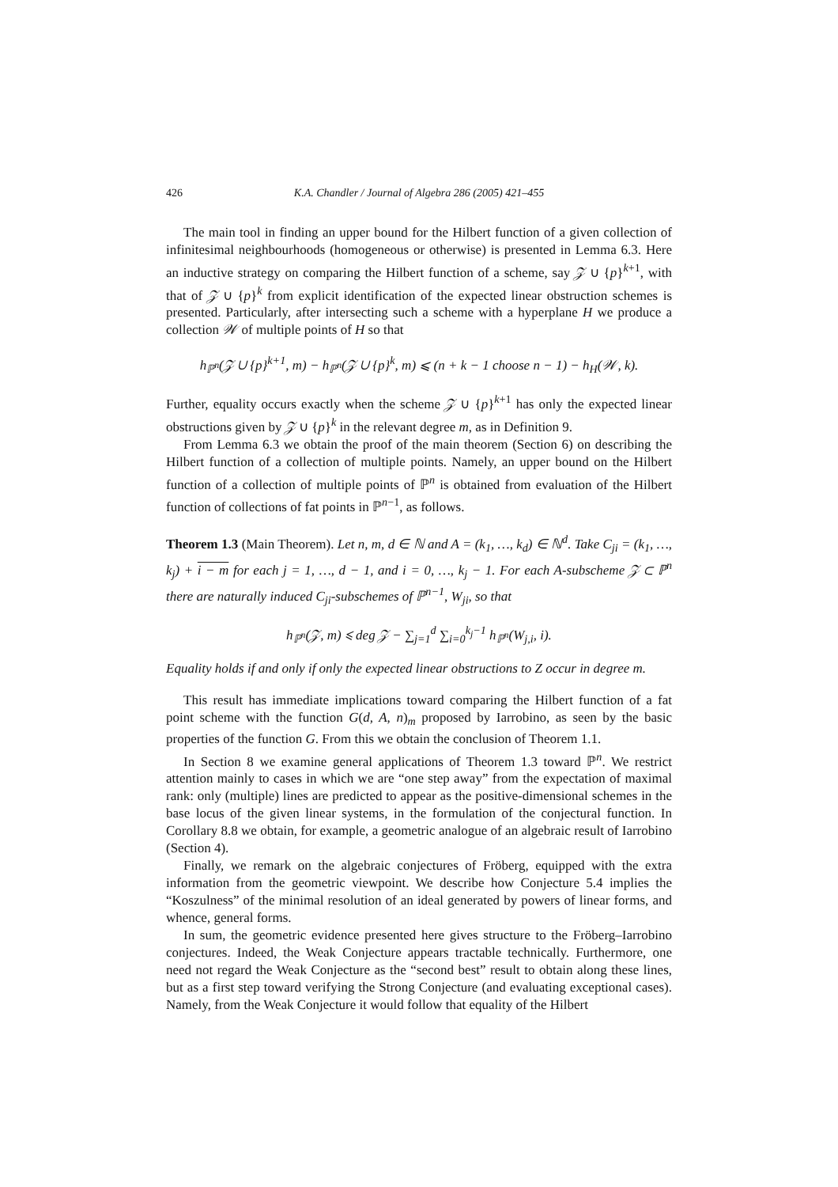426 K.A. Chandler / Journal of Algebra 286 (2005) 421–455
The main tool in finding an upper bound for the Hilbert function of a given collection of infinitesimal neighbourhoods (homogeneous or otherwise) is presented in Lemma 6.3. Here an inductive strategy on comparing the Hilbert function of a scheme, say 𝒵 ∪ {p}<sup>k+1</sup>, with that of 𝒵 ∪ {p}<sup>k</sup> from explicit identification of the expected linear obstruction schemes is presented. Particularly, after intersecting such a scheme with a hyperplane H we produce a collection 𝒲 of multiple points of H so that
h<sub>ℙ<sup>n</sup></sub>(𝒵 ∪ {p}<sup>k+1</sup>, m) − h<sub>ℙ<sup>n</sup></sub>(𝒵 ∪ {p}<sup>k</sup>, m) ⩽ (n + k − 1 choose n − 1) − h<sub>H</sub>(𝒲, k).
Further, equality occurs exactly when the scheme 𝒵 ∪ {p}<sup>k+1</sup> has only the expected linear obstructions given by 𝒵 ∪ {p}<sup>k</sup> in the relevant degree m, as in Definition 9.
From Lemma 6.3 we obtain the proof of the main theorem (Section 6) on describing the Hilbert function of a collection of multiple points. Namely, an upper bound on the Hilbert function of a collection of multiple points of ℙ<sup>n</sup> is obtained from evaluation of the Hilbert function of collections of fat points in ℙ<sup>n−1</sup>, as follows.
Theorem 1.3 (Main Theorem). Let n, m, d ∈ ℕ and A = (k<sub>1</sub>, …, k<sub>d</sub>) ∈ ℕ<sup>d</sup>. Take C<sub>ji</sub> = (k<sub>1</sub>, …, k<sub>j</sub>) + i − m for each j = 1, …, d − 1, and i = 0, …, k<sub>j</sub> − 1. For each A-subscheme 𝒵 ⊂ ℙ<sup>n</sup> there are naturally induced C<sub>ji</sub>-subschemes of ℙ<sup>n−1</sup>, W<sub>ji</sub>, so that
h<sub>ℙ<sup>n</sup></sub>(𝒵, m) ⩽ deg 𝒵 − ∑<sub>j=1</sub><sup>d</sup> ∑<sub>i=0</sub><sup>k<sub>j</sub>−1</sup> h<sub>ℙ<sup>n</sup></sub>(W<sub>j,i</sub>, i).
Equality holds if and only if only the expected linear obstructions to Z occur in degree m.
This result has immediate implications toward comparing the Hilbert function of a fat point scheme with the function G(d, A, n)<sub>m</sub> proposed by Iarrobino, as seen by the basic properties of the function G. From this we obtain the conclusion of Theorem 1.1.
In Section 8 we examine general applications of Theorem 1.3 toward ℙ<sup>n</sup>. We restrict attention mainly to cases in which we are “one step away” from the expectation of maximal rank: only (multiple) lines are predicted to appear as the positive-dimensional schemes in the base locus of the given linear systems, in the formulation of the conjectural function. In Corollary 8.8 we obtain, for example, a geometric analogue of an algebraic result of Iarrobino (Section 4).
Finally, we remark on the algebraic conjectures of Fröberg, equipped with the extra information from the geometric viewpoint. We describe how Conjecture 5.4 implies the “Koszulness” of the minimal resolution of an ideal generated by powers of linear forms, and whence, general forms.
In sum, the geometric evidence presented here gives structure to the Fröberg–Iarrobino conjectures. Indeed, the Weak Conjecture appears tractable technically. Furthermore, one need not regard the Weak Conjecture as the “second best” result to obtain along these lines, but as a first step toward verifying the Strong Conjecture (and evaluating exceptional cases). Namely, from the Weak Conjecture it would follow that equality of the Hilbert